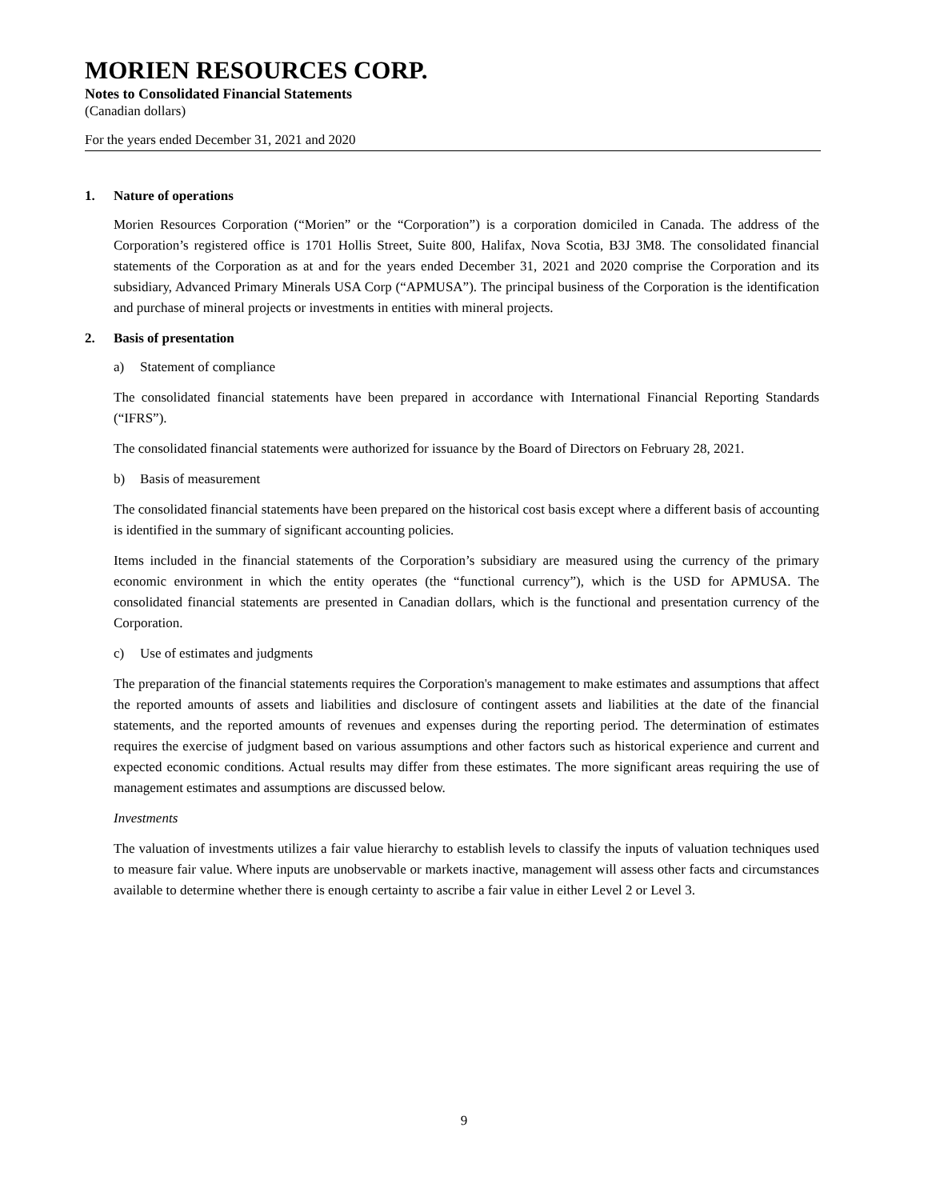MORIEN RESOURCES CORP.
Notes to Consolidated Financial Statements
(Canadian dollars)
For the years ended December 31, 2021 and 2020
1. Nature of operations
Morien Resources Corporation (“Morien” or the “Corporation”) is a corporation domiciled in Canada. The address of the Corporation’s registered office is 1701 Hollis Street, Suite 800, Halifax, Nova Scotia, B3J 3M8. The consolidated financial statements of the Corporation as at and for the years ended December 31, 2021 and 2020 comprise the Corporation and its subsidiary, Advanced Primary Minerals USA Corp (“APMUSA”). The principal business of the Corporation is the identification and purchase of mineral projects or investments in entities with mineral projects.
2. Basis of presentation
a) Statement of compliance
The consolidated financial statements have been prepared in accordance with International Financial Reporting Standards (“IFRS”).
The consolidated financial statements were authorized for issuance by the Board of Directors on February 28, 2021.
b) Basis of measurement
The consolidated financial statements have been prepared on the historical cost basis except where a different basis of accounting is identified in the summary of significant accounting policies.
Items included in the financial statements of the Corporation’s subsidiary are measured using the currency of the primary economic environment in which the entity operates (the “functional currency”), which is the USD for APMUSA. The consolidated financial statements are presented in Canadian dollars, which is the functional and presentation currency of the Corporation.
c) Use of estimates and judgments
The preparation of the financial statements requires the Corporation's management to make estimates and assumptions that affect the reported amounts of assets and liabilities and disclosure of contingent assets and liabilities at the date of the financial statements, and the reported amounts of revenues and expenses during the reporting period. The determination of estimates requires the exercise of judgment based on various assumptions and other factors such as historical experience and current and expected economic conditions. Actual results may differ from these estimates. The more significant areas requiring the use of management estimates and assumptions are discussed below.
Investments
The valuation of investments utilizes a fair value hierarchy to establish levels to classify the inputs of valuation techniques used to measure fair value. Where inputs are unobservable or markets inactive, management will assess other facts and circumstances available to determine whether there is enough certainty to ascribe a fair value in either Level 2 or Level 3.
9